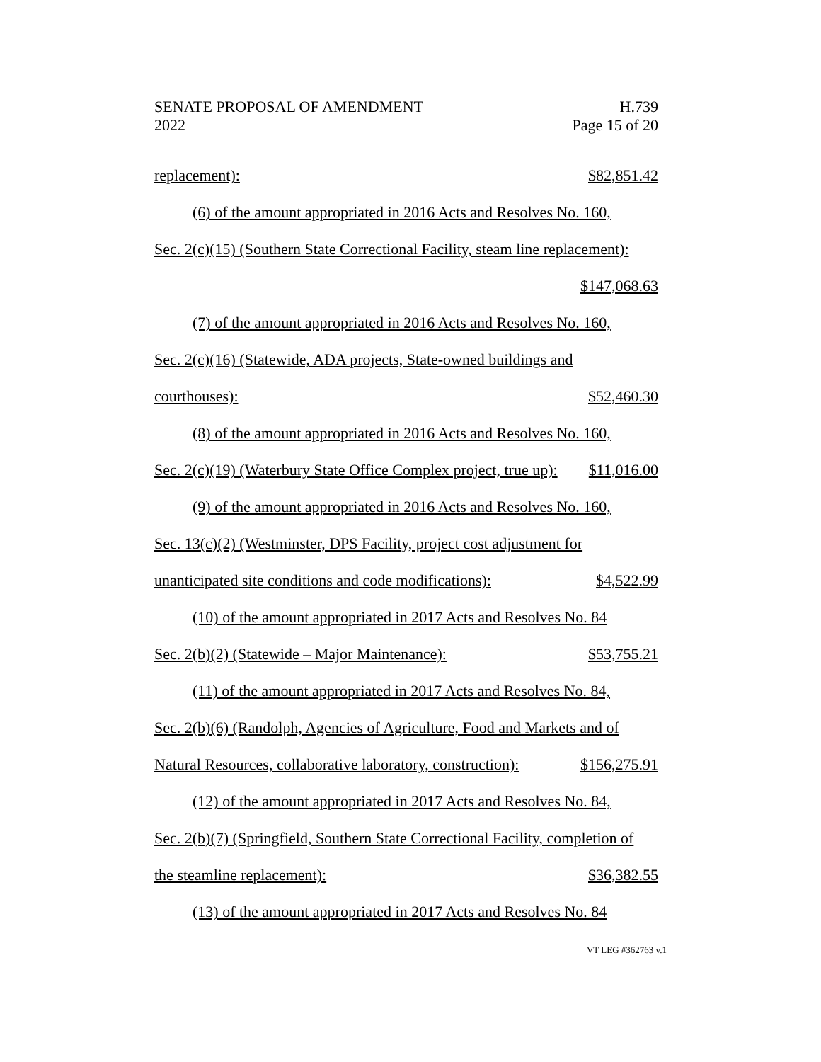SENATE PROPOSAL OF AMENDMENT
2022
H.739
Page 15 of 20
replacement): $82,851.42
(6) of the amount appropriated in 2016 Acts and Resolves No. 160,
Sec. 2(c)(15) (Southern State Correctional Facility, steam line replacement):
$147,068.63
(7) of the amount appropriated in 2016 Acts and Resolves No. 160,
Sec. 2(c)(16) (Statewide, ADA projects, State-owned buildings and
courthouses): $52,460.30
(8) of the amount appropriated in 2016 Acts and Resolves No. 160,
Sec. 2(c)(19) (Waterbury State Office Complex project, true up): $11,016.00
(9) of the amount appropriated in 2016 Acts and Resolves No. 160,
Sec. 13(c)(2) (Westminster, DPS Facility, project cost adjustment for
unanticipated site conditions and code modifications): $4,522.99
(10) of the amount appropriated in 2017 Acts and Resolves No. 84
Sec. 2(b)(2) (Statewide – Major Maintenance): $53,755.21
(11) of the amount appropriated in 2017 Acts and Resolves No. 84,
Sec. 2(b)(6) (Randolph, Agencies of Agriculture, Food and Markets and of
Natural Resources, collaborative laboratory, construction): $156,275.91
(12) of the amount appropriated in 2017 Acts and Resolves No. 84,
Sec. 2(b)(7) (Springfield, Southern State Correctional Facility, completion of
the steamline replacement): $36,382.55
(13) of the amount appropriated in 2017 Acts and Resolves No. 84
VT LEG #362763 v.1